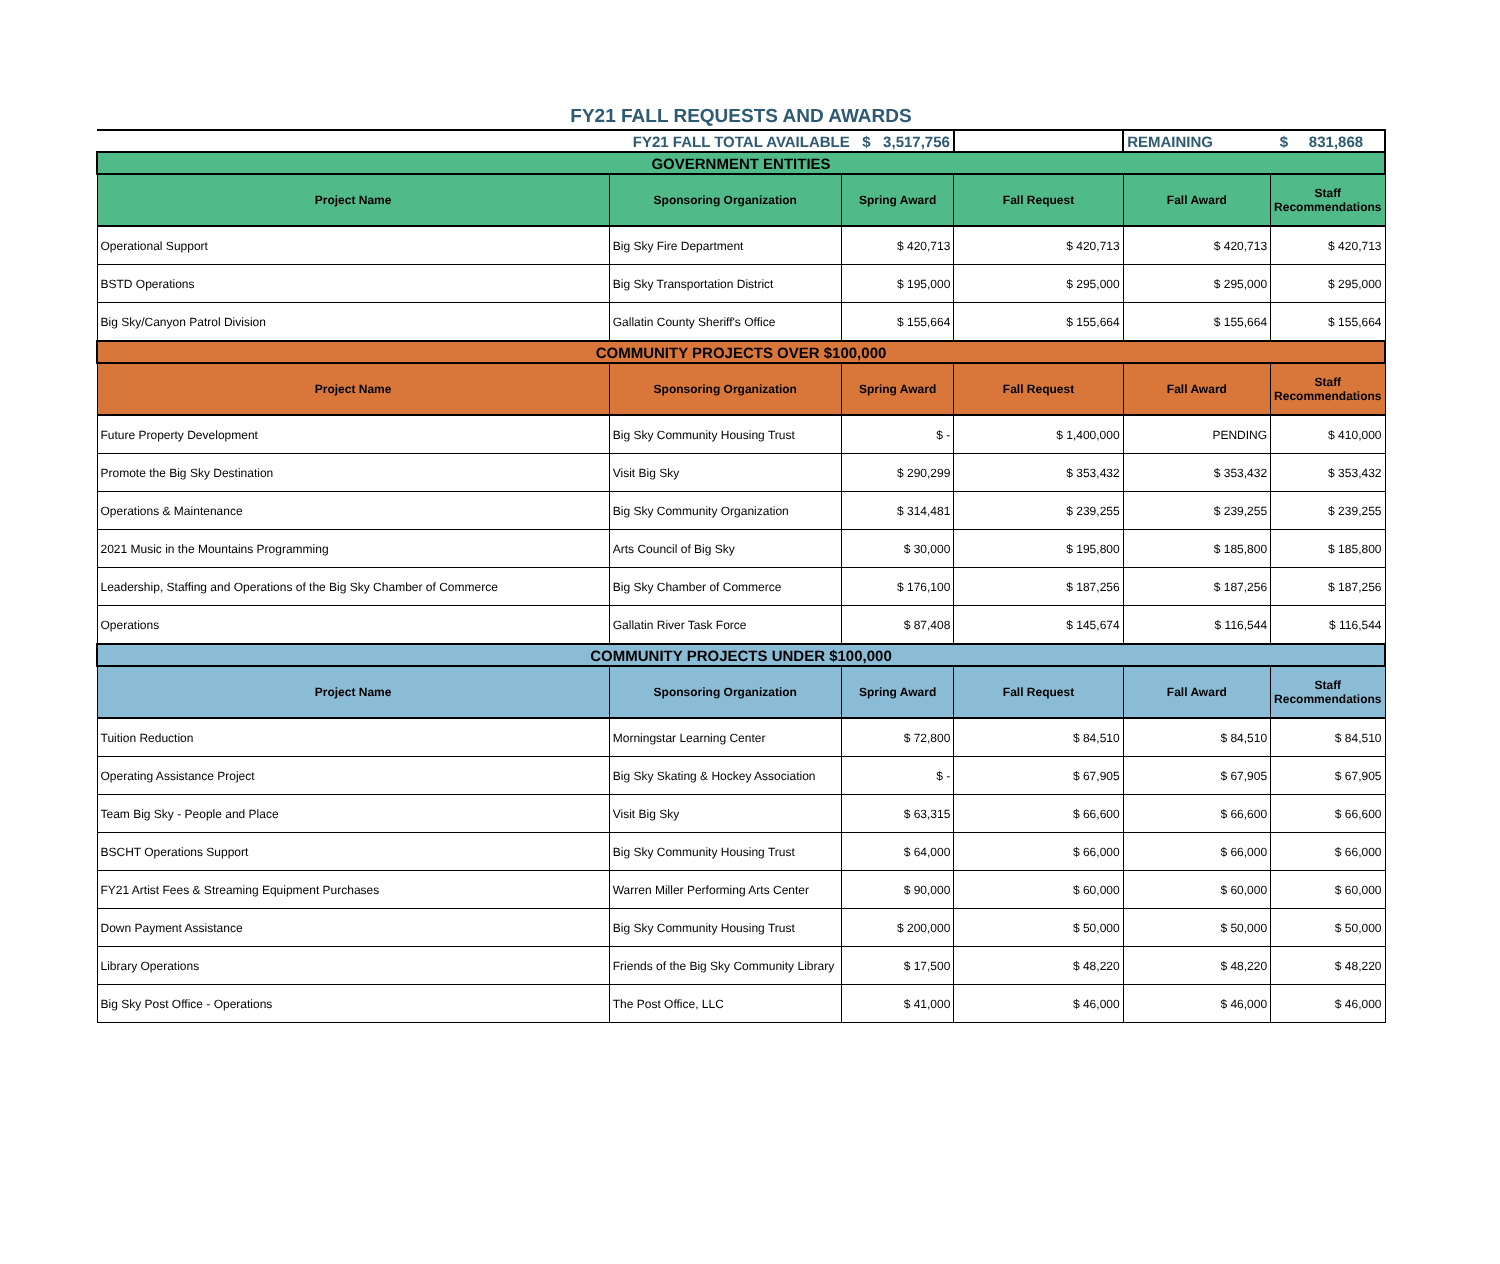FY21 FALL REQUESTS AND AWARDS
| FY21 FALL TOTAL AVAILABLE $ 3,517,756 | | | | REMAINING $ 831,868 | |
| GOVERNMENT ENTITIES | | | | | |
| Project Name | Sponsoring Organization | Spring Award | Fall Request | Fall Award | Staff Recommendations |
| Operational Support | Big Sky Fire Department | $ 420,713 | $ 420,713 | $ 420,713 | $ 420,713 |
| BSTD Operations | Big Sky Transportation District | $ 195,000 | $ 295,000 | $ 295,000 | $ 295,000 |
| Big Sky/Canyon Patrol Division | Gallatin County Sheriff's Office | $ 155,664 | $ 155,664 | $ 155,664 | $ 155,664 |
| COMMUNITY PROJECTS OVER $100,000 | | | | | |
| Project Name | Sponsoring Organization | Spring Award | Fall Request | Fall Award | Staff Recommendations |
| Future Property Development | Big Sky Community Housing Trust | $ - | $ 1,400,000 | PENDING | $ 410,000 |
| Promote the Big Sky Destination | Visit Big Sky | $ 290,299 | $ 353,432 | $ 353,432 | $ 353,432 |
| Operations & Maintenance | Big Sky Community Organization | $ 314,481 | $ 239,255 | $ 239,255 | $ 239,255 |
| 2021 Music in the Mountains Programming | Arts Council of Big Sky | $ 30,000 | $ 195,800 | $ 185,800 | $ 185,800 |
| Leadership, Staffing and Operations of the Big Sky Chamber of Commerce | Big Sky Chamber of Commerce | $ 176,100 | $ 187,256 | $ 187,256 | $ 187,256 |
| Operations | Gallatin River Task Force | $ 87,408 | $ 145,674 | $ 116,544 | $ 116,544 |
| COMMUNITY PROJECTS UNDER $100,000 | | | | | |
| Project Name | Sponsoring Organization | Spring Award | Fall Request | Fall Award | Staff Recommendations |
| Tuition Reduction | Morningstar Learning Center | $ 72,800 | $ 84,510 | $ 84,510 | $ 84,510 |
| Operating Assistance Project | Big Sky Skating & Hockey Association | $ - | $ 67,905 | $ 67,905 | $ 67,905 |
| Team Big Sky - People and Place | Visit Big Sky | $ 63,315 | $ 66,600 | $ 66,600 | $ 66,600 |
| BSCHT Operations Support | Big Sky Community Housing Trust | $ 64,000 | $ 66,000 | $ 66,000 | $ 66,000 |
| FY21 Artist Fees & Streaming Equipment Purchases | Warren Miller Performing Arts Center | $ 90,000 | $ 60,000 | $ 60,000 | $ 60,000 |
| Down Payment Assistance | Big Sky Community Housing Trust | $ 200,000 | $ 50,000 | $ 50,000 | $ 50,000 |
| Library Operations | Friends of the Big Sky Community Library | $ 17,500 | $ 48,220 | $ 48,220 | $ 48,220 |
| Big Sky Post Office - Operations | The Post Office, LLC | $ 41,000 | $ 46,000 | $ 46,000 | $ 46,000 |